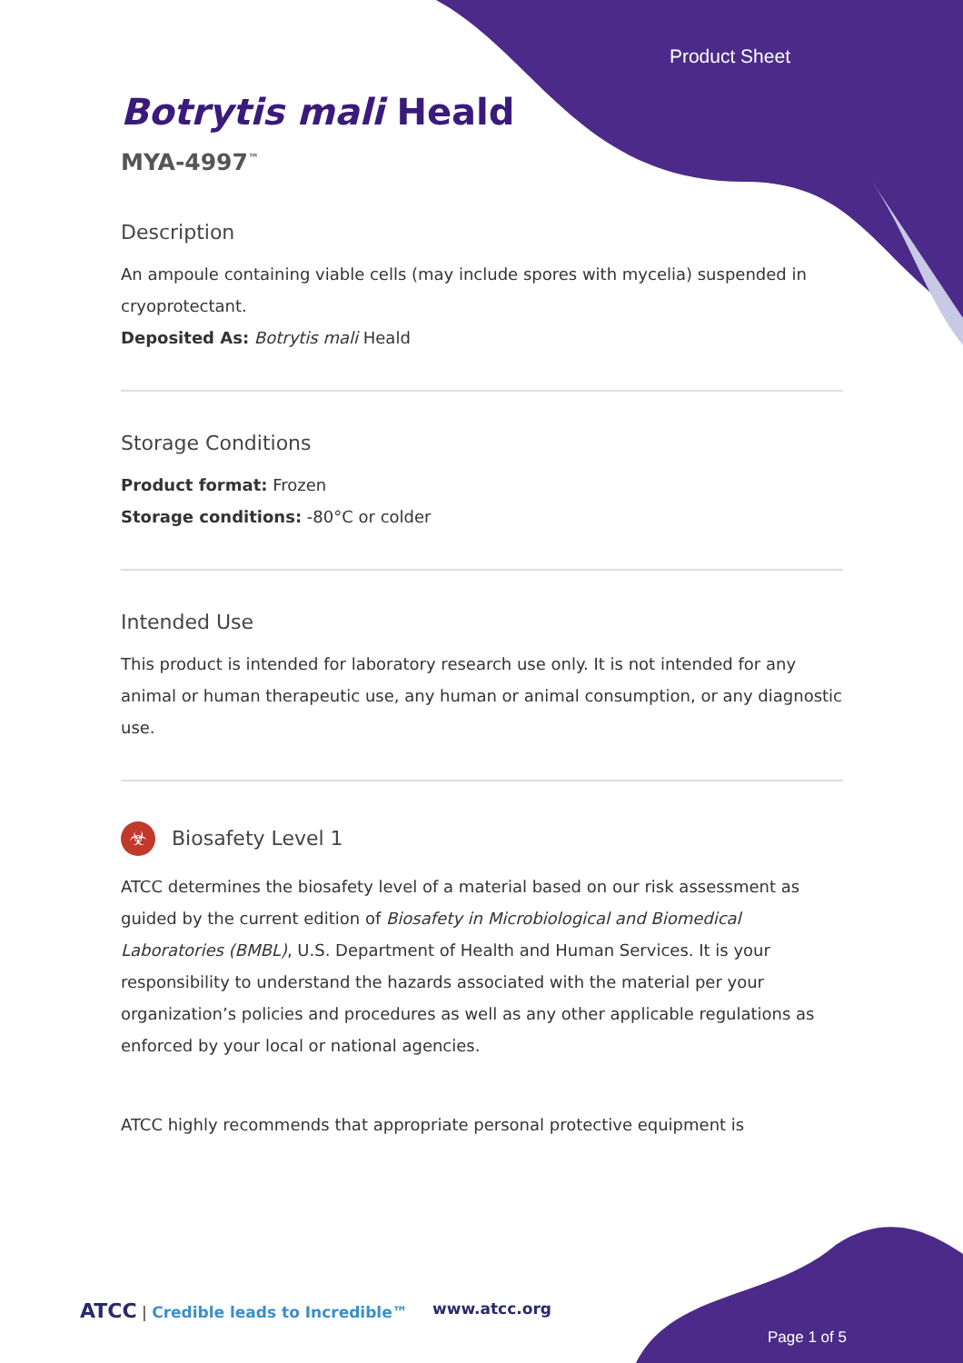Product Sheet
Botrytis mali Heald
MYA-4997<sup>™</sup>
Description
An ampoule containing viable cells (may include spores with mycelia) suspended in cryoprotectant.
Deposited As: Botrytis mali Heald
Storage Conditions
Product format: Frozen
Storage conditions: -80°C or colder
Intended Use
This product is intended for laboratory research use only. It is not intended for any animal or human therapeutic use, any human or animal consumption, or any diagnostic use.
☣ Biosafety Level 1
ATCC determines the biosafety level of a material based on our risk assessment as guided by the current edition of Biosafety in Microbiological and Biomedical Laboratories (BMBL), U.S. Department of Health and Human Services. It is your responsibility to understand the hazards associated with the material per your organization’s policies and procedures as well as any other applicable regulations as enforced by your local or national agencies.
ATCC highly recommends that appropriate personal protective equipment is
ATCC | Credible leads to Incredible™
www.atcc.org
Page 1 of 5